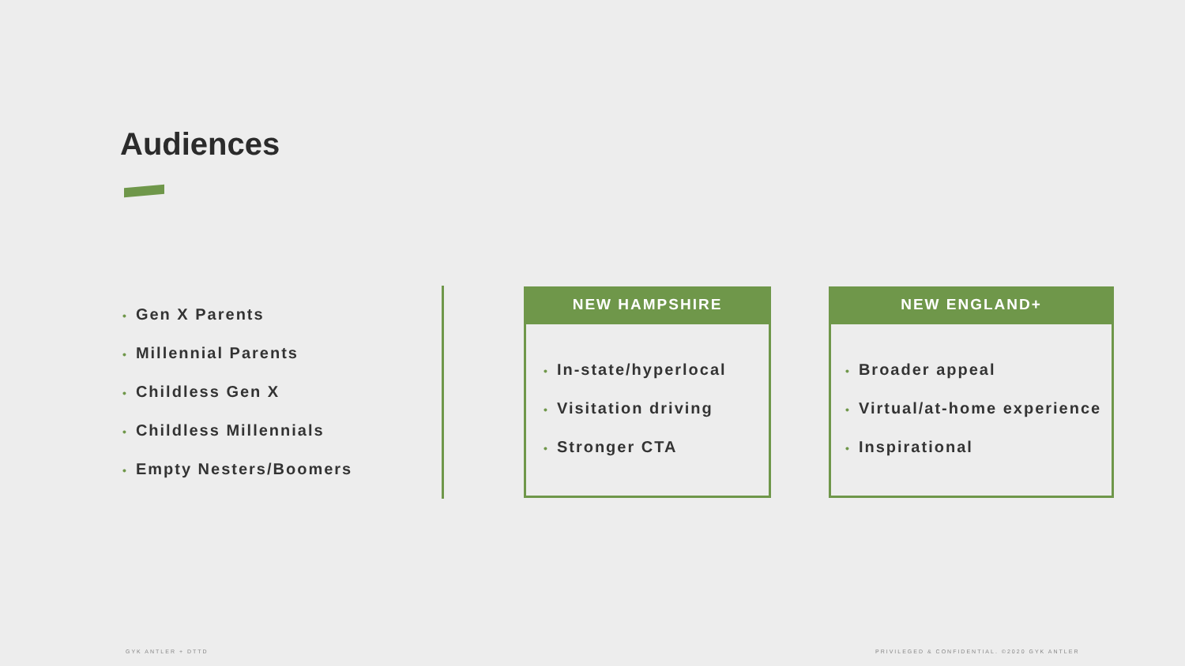Audiences
• Gen X Parents
• Millennial Parents
• Childless Gen X
• Childless Millennials
• Empty Nesters/Boomers
NEW HAMPSHIRE
• In-state/hyperlocal
• Visitation driving
• Stronger CTA
NEW ENGLAND+
• Broader appeal
• Virtual/at-home experience
• Inspirational
GYK ANTLER + DTTD
PRIVILEGED & CONFIDENTIAL. ©2020 GYK ANTLER